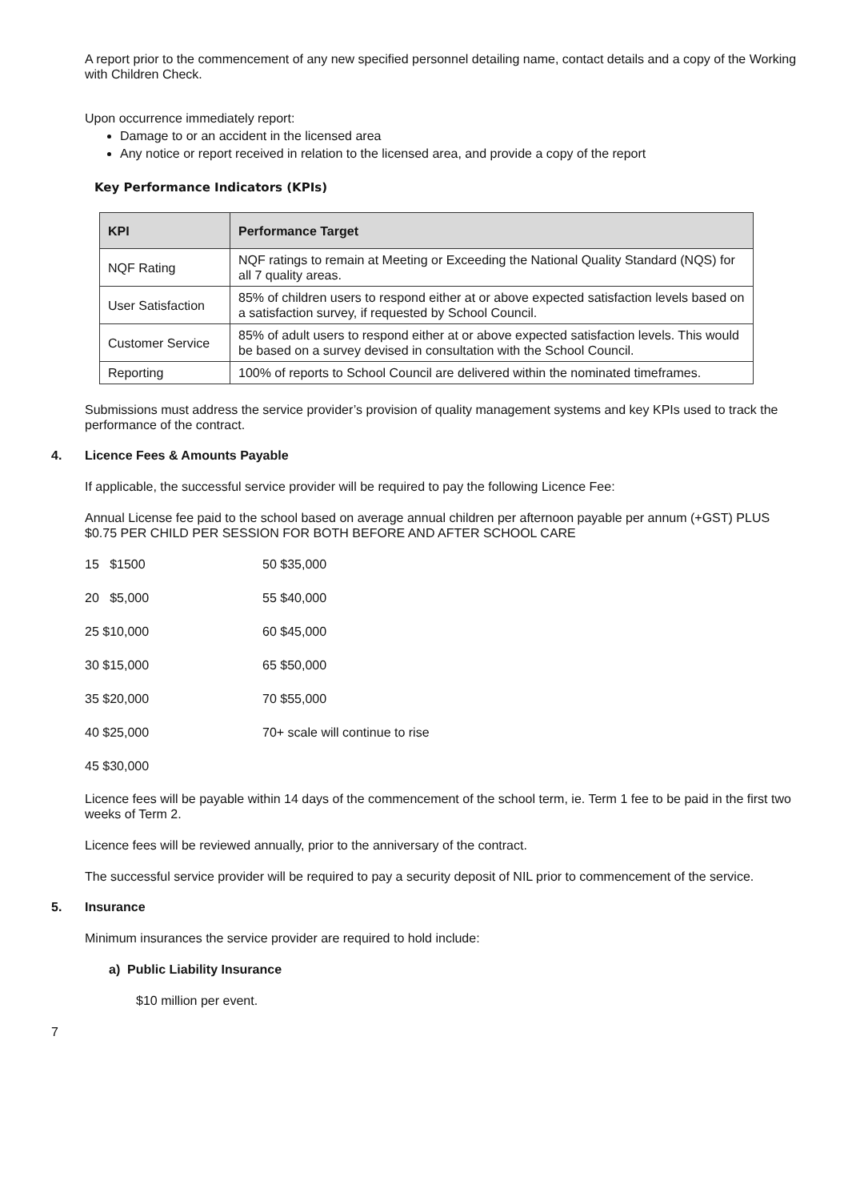A report prior to the commencement of any new specified personnel detailing name, contact details and a copy of the Working with Children Check.
Upon occurrence immediately report:
Damage to or an accident in the licensed area
Any notice or report received in relation to the licensed area, and provide a copy of the report
Key Performance Indicators (KPIs)
| KPI | Performance Target |
| --- | --- |
| NQF Rating | NQF ratings to remain at Meeting or Exceeding the National Quality Standard (NQS) for all 7 quality areas. |
| User Satisfaction | 85% of children users to respond either at or above expected satisfaction levels based on a satisfaction survey, if requested by School Council. |
| Customer Service | 85% of adult users to respond either at or above expected satisfaction levels. This would be based on a survey devised in consultation with the School Council. |
| Reporting | 100% of reports to School Council are delivered within the nominated timeframes. |
Submissions must address the service provider’s provision of quality management systems and key KPIs used to track the performance of the contract.
4. Licence Fees & Amounts Payable
If applicable, the successful service provider will be required to pay the following Licence Fee:
Annual License fee paid to the school based on average annual children per afternoon payable per annum (+GST) PLUS $0.75 PER CHILD PER SESSION FOR BOTH BEFORE AND AFTER SCHOOL CARE
15 $1500
50 $35,000
20 $5,000
55 $40,000
25 $10,000
60 $45,000
30 $15,000
65 $50,000
35 $20,000
70 $55,000
40 $25,000
70+ scale will continue to rise
45 $30,000
Licence fees will be payable within 14 days of the commencement of the school term, ie. Term 1 fee to be paid in the first two weeks of Term 2.
Licence fees will be reviewed annually, prior to the anniversary of the contract.
The successful service provider will be required to pay a security deposit of NIL prior to commencement of the service.
5. Insurance
Minimum insurances the service provider are required to hold include:
a) Public Liability Insurance
$10 million per event.
7